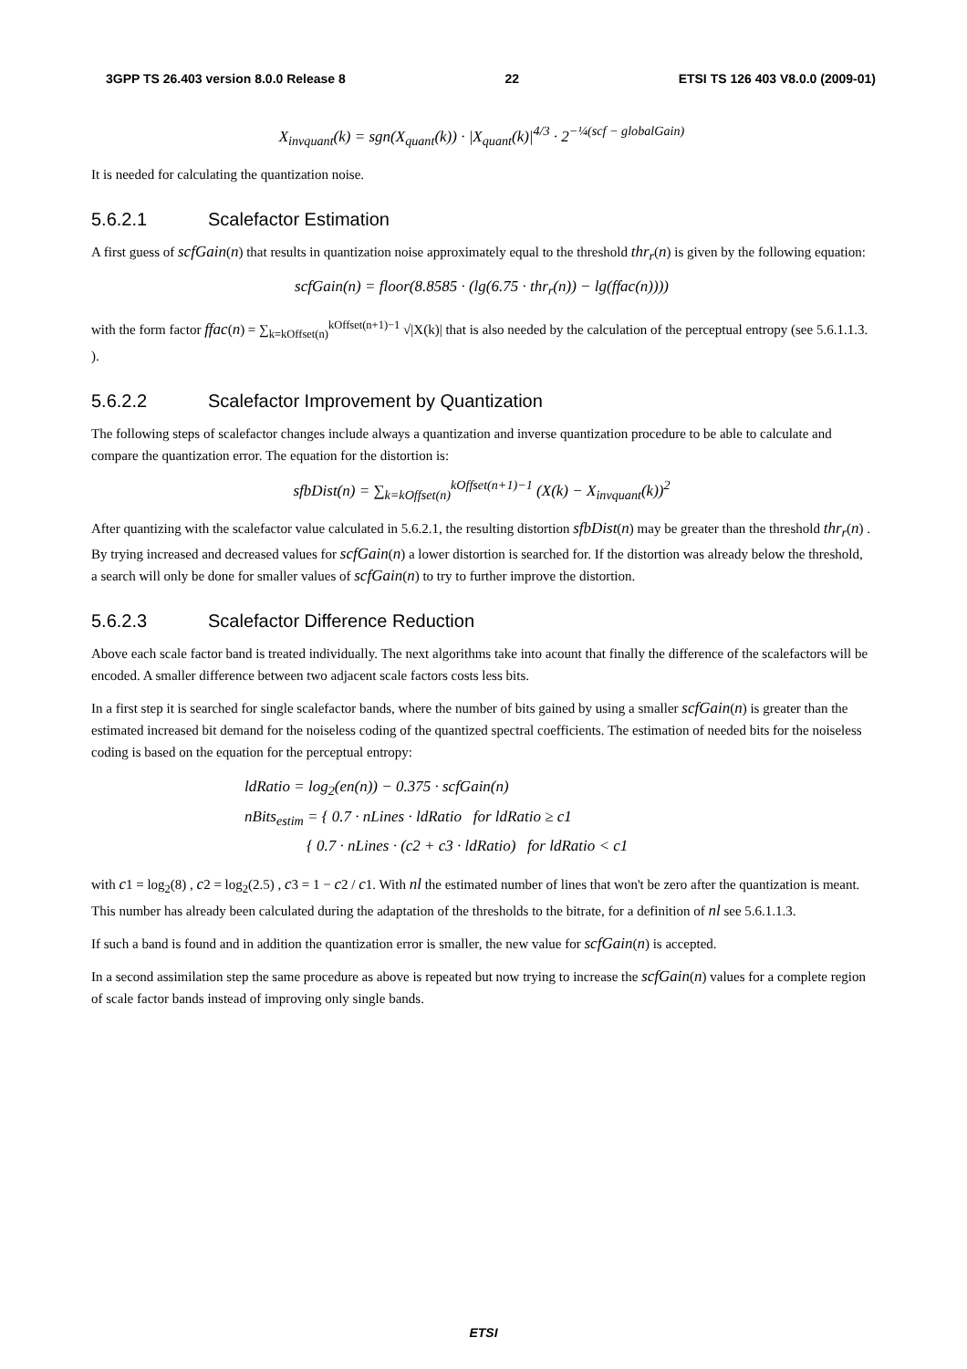3GPP TS 26.403 version 8.0.0 Release 8 22 ETSI TS 126 403 V8.0.0 (2009-01)
X<sub>invquant</sub>(k) = sgn(X<sub>quant</sub>(k)) · |X<sub>quant</sub>(k)|<sup>4/3</sup> · 2<sup>−¼(scf − globalGain)</sup>
It is needed for calculating the quantization noise.
5.6.2.1 Scalefactor Estimation
A first guess of scfGain(n) that results in quantization noise approximately equal to the threshold thr<sub>r</sub>(n) is given by the following equation:
scfGain(n) = floor(8.8585 · (lg(6.75 · thr<sub>r</sub>(n)) − lg(ffac(n))))
with the form factor ffac(n) = ∑<sub>k=kOffset(n)</sub><sup>kOffset(n+1)−1</sup> √|X(k)| that is also needed by the calculation of the perceptual entropy (see 5.6.1.1.3. ).
5.6.2.2 Scalefactor Improvement by Quantization
The following steps of scalefactor changes include always a quantization and inverse quantization procedure to be able to calculate and compare the quantization error. The equation for the distortion is:
sfbDist(n) = ∑<sub>k=kOffset(n)</sub><sup>kOffset(n+1)−1</sup> (X(k) − X<sub>invquant</sub>(k))<sup>2</sup>
After quantizing with the scalefactor value calculated in 5.6.2.1, the resulting distortion sfbDist(n) may be greater than the threshold thr<sub>r</sub>(n) . By trying increased and decreased values for scfGain(n) a lower distortion is searched for. If the distortion was already below the threshold, a search will only be done for smaller values of scfGain(n) to try to further improve the distortion.
5.6.2.3 Scalefactor Difference Reduction
Above each scale factor band is treated individually. The next algorithms take into acount that finally the difference of the scalefactors will be encoded. A smaller difference between two adjacent scale factors costs less bits.
In a first step it is searched for single scalefactor bands, where the number of bits gained by using a smaller scfGain(n) is greater than the estimated increased bit demand for the noiseless coding of the quantized spectral coefficients. The estimation of needed bits for the noiseless coding is based on the equation for the perceptual entropy:
ldRatio = log<sub>2</sub>(en(n)) − 0.375 · scfGain(n)
nBits<sub>estim</sub> = { 0.7 · nLines · ldRatio for ldRatio ≥ c1
{ 0.7 · nLines · (c2 + c3 · ldRatio) for ldRatio < c1
with c1 = log<sub>2</sub>(8) , c2 = log<sub>2</sub>(2.5) , c3 = 1 − c2 / c1. With nl the estimated number of lines that won't be zero after the quantization is meant. This number has already been calculated during the adaptation of the thresholds to the bitrate, for a definition of nl see 5.6.1.1.3.
If such a band is found and in addition the quantization error is smaller, the new value for scfGain(n) is accepted.
In a second assimilation step the same procedure as above is repeated but now trying to increase the scfGain(n) values for a complete region of scale factor bands instead of improving only single bands.
ETSI